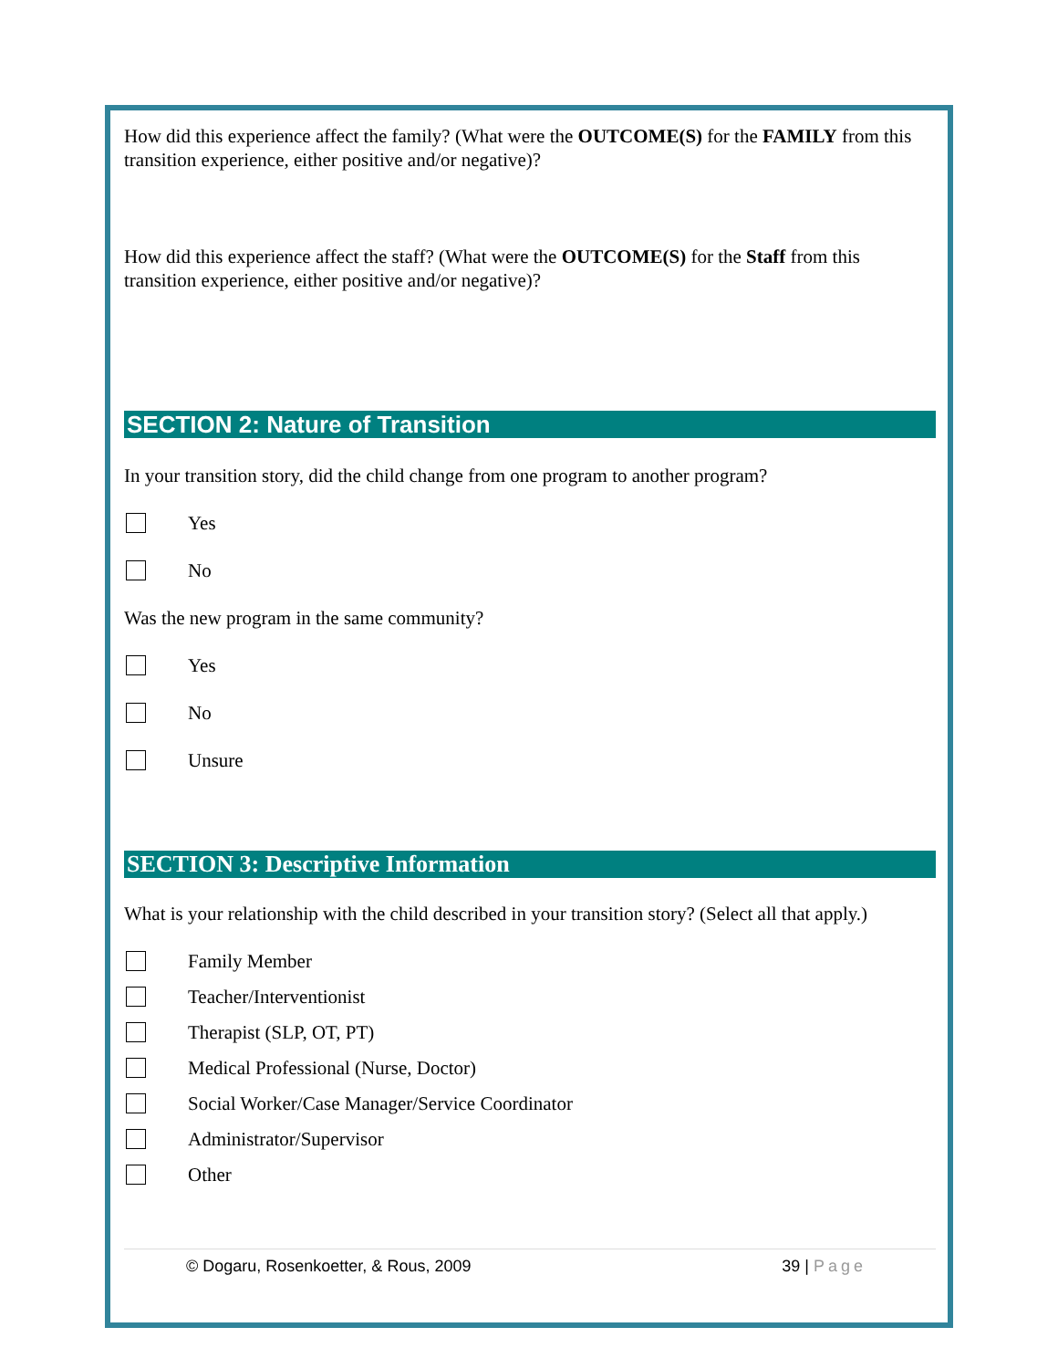How did this experience affect the family? (What were the OUTCOME(S) for the FAMILY from this transition experience, either positive and/or negative)?
How did this experience affect the staff? (What were the OUTCOME(S) for the Staff from this transition experience, either positive and/or negative)?
SECTION 2: Nature of Transition
In your transition story, did the child change from one program to another program?
Yes
No
Was the new program in the same community?
Yes
No
Unsure
SECTION 3: Descriptive Information
What is your relationship with the child described in your transition story? (Select all that apply.)
Family Member
Teacher/Interventionist
Therapist (SLP, OT, PT)
Medical Professional (Nurse, Doctor)
Social Worker/Case Manager/Service Coordinator
Administrator/Supervisor
Other
© Dogaru, Rosenkoetter, & Rous, 2009 39 | Page